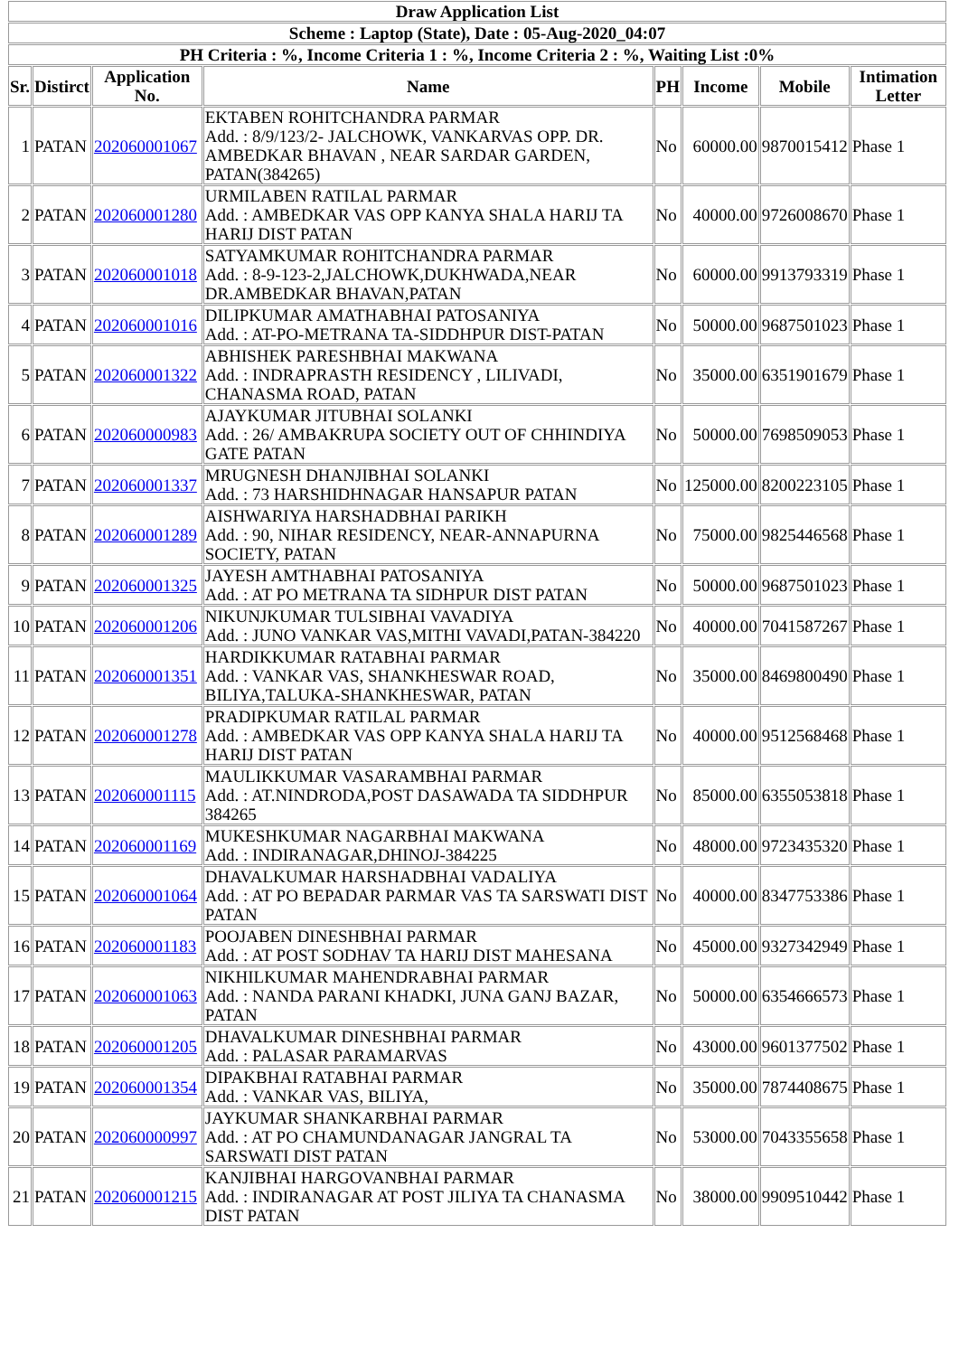| Draw Application List | | | | | | | |
| --- | --- | --- | --- | --- | --- | --- | --- |
| Scheme : Laptop (State), Date : 05-Aug-2020_04:07 | | | | | | | |
| PH Criteria : %, Income Criteria 1 : %, Income Criteria 2 : %, Waiting List :0% | | | | | | | |
| Sr. | Distirct | Application No. | Name | PH | Income | Mobile | Intimation Letter |
| 1 | PATAN | 202060001067 | EKTABEN ROHITCHANDRA PARMAR Add. : 8/9/123/2- JALCHOWK, VANKARVAS OPP. DR. AMBEDKAR BHAVAN , NEAR SARDAR GARDEN, PATAN(384265) | No | 60000.00 | 9870015412 | Phase 1 |
| 2 | PATAN | 202060001280 | URMILABEN RATILAL PARMAR Add. : AMBEDKAR VAS OPP KANYA SHALA HARIJ TA HARIJ DIST PATAN | No | 40000.00 | 9726008670 | Phase 1 |
| 3 | PATAN | 202060001018 | SATYAMKUMAR ROHITCHANDRA PARMAR Add. : 8-9-123-2,JALCHOWK,DUKHWADA,NEAR DR.AMBEDKAR BHAVAN,PATAN | No | 60000.00 | 9913793319 | Phase 1 |
| 4 | PATAN | 202060001016 | DILIPKUMAR AMATHABHAI PATOSANIYA Add. : AT-PO-METRANA TA-SIDDHPUR DIST-PATAN | No | 50000.00 | 9687501023 | Phase 1 |
| 5 | PATAN | 202060001322 | ABHISHEK PARESHBHAI MAKWANA Add. : INDRAPRASTH RESIDENCY , LILIVADI, CHANASMA ROAD, PATAN | No | 35000.00 | 6351901679 | Phase 1 |
| 6 | PATAN | 202060000983 | AJAYKUMAR JITUBHAI SOLANKI Add. : 26/ AMBAKRUPA SOCIETY OUT OF CHHINDIYA GATE PATAN | No | 50000.00 | 7698509053 | Phase 1 |
| 7 | PATAN | 202060001337 | MRUGNESH DHANJIBHAI SOLANKI Add. : 73 HARSHIDHNAGAR HANSAPUR PATAN | No | 125000.00 | 8200223105 | Phase 1 |
| 8 | PATAN | 202060001289 | AISHWARIYA HARSHADBHAI PARIKH Add. : 90, NIHAR RESIDENCY, NEAR-ANNAPURNA SOCIETY, PATAN | No | 75000.00 | 9825446568 | Phase 1 |
| 9 | PATAN | 202060001325 | JAYESH AMTHABHAI PATOSANIYA Add. : AT PO METRANA TA SIDHPUR DIST PATAN | No | 50000.00 | 9687501023 | Phase 1 |
| 10 | PATAN | 202060001206 | NIKUNJKUMAR TULSIBHAI VAVADIYA Add. : JUNO VANKAR VAS,MITHI VAVADI,PATAN-384220 | No | 40000.00 | 7041587267 | Phase 1 |
| 11 | PATAN | 202060001351 | HARDIKKUMAR RATABHAI PARMAR Add. : VANKAR VAS, SHANKHESWAR ROAD, BILIYA,TALUKA-SHANKHESWAR, PATAN | No | 35000.00 | 8469800490 | Phase 1 |
| 12 | PATAN | 202060001278 | PRADIPKUMAR RATILAL PARMAR Add. : AMBEDKAR VAS OPP KANYA SHALA HARIJ TA HARIJ DIST PATAN | No | 40000.00 | 9512568468 | Phase 1 |
| 13 | PATAN | 202060001115 | MAULIKKUMAR VASARAMBHAI PARMAR Add. : AT.NINDRODA,POST DASAWADA TA SIDDHPUR 384265 | No | 85000.00 | 6355053818 | Phase 1 |
| 14 | PATAN | 202060001169 | MUKESHKUMAR NAGARBHAI MAKWANA Add. : INDIRANAGAR,DHINOJ-384225 | No | 48000.00 | 9723435320 | Phase 1 |
| 15 | PATAN | 202060001064 | DHAVALKUMAR HARSHADBHAI VADALIYA Add. : AT PO BEPADAR PARMAR VAS TA SARSWATI DIST PATAN | No | 40000.00 | 8347753386 | Phase 1 |
| 16 | PATAN | 202060001183 | POOJABEN DINESHBHAI PARMAR Add. : AT POST SODHAV TA HARIJ DIST MAHESANA | No | 45000.00 | 9327342949 | Phase 1 |
| 17 | PATAN | 202060001063 | NIKHILKUMAR MAHENDRABHAI PARMAR Add. : NANDA PARANI KHADKI, JUNA GANJ BAZAR, PATAN | No | 50000.00 | 6354666573 | Phase 1 |
| 18 | PATAN | 202060001205 | DHAVALKUMAR DINESHBHAI PARMAR Add. : PALASAR PARAMARVAS | No | 43000.00 | 9601377502 | Phase 1 |
| 19 | PATAN | 202060001354 | DIPAKBHAI RATABHAI PARMAR Add. : VANKAR VAS, BILIYA, | No | 35000.00 | 7874408675 | Phase 1 |
| 20 | PATAN | 202060000997 | JAYKUMAR SHANKARBHAI PARMAR Add. : AT PO CHAMUNDANAGAR JANGRAL TA SARSWATI DIST PATAN | No | 53000.00 | 7043355658 | Phase 1 |
| 21 | PATAN | 202060001215 | KANJIBHAI HARGOVANBHAI PARMAR Add. : INDIRANAGAR AT POST JILIYA TA CHANASMA DIST PATAN | No | 38000.00 | 9909510442 | Phase 1 |